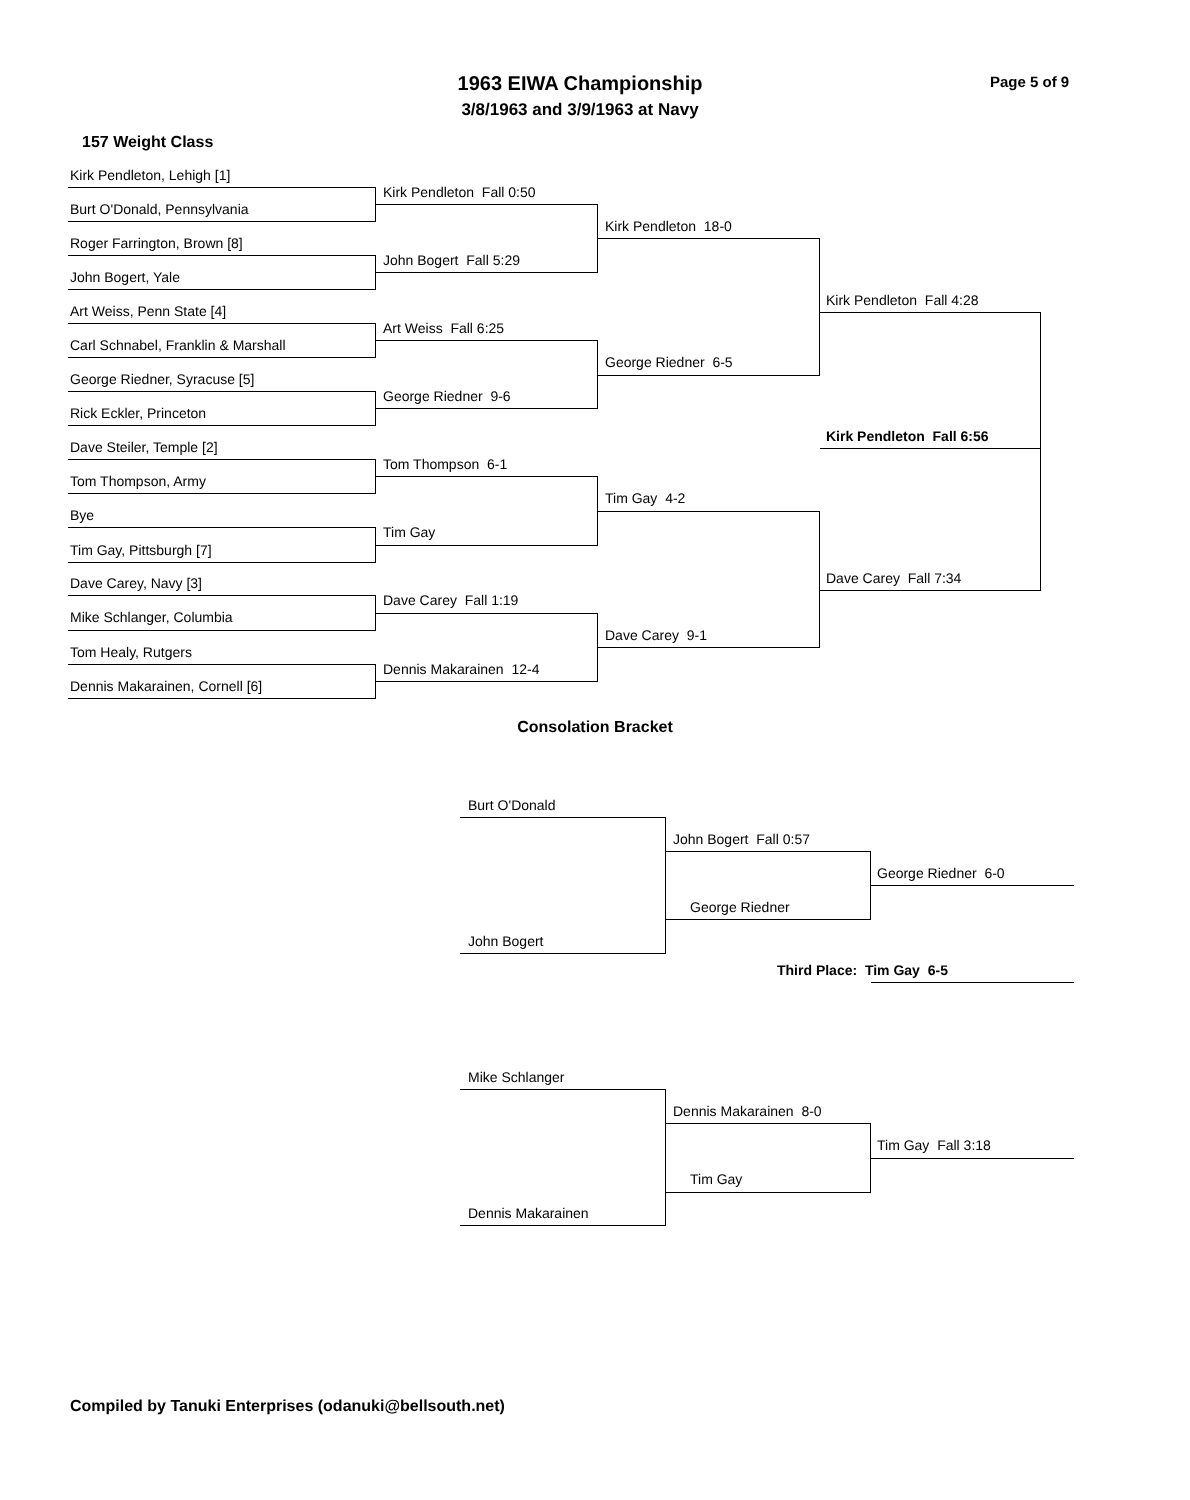1963 EIWA Championship Page 5 of 9
3/8/1963 and 3/9/1963 at Navy
157 Weight Class
Kirk Pendleton, Lehigh [1]
Burt O'Donald, Pennsylvania
Roger Farrington, Brown [8]
John Bogert, Yale
Art Weiss, Penn State [4]
Carl Schnabel, Franklin & Marshall
George Riedner, Syracuse [5]
Rick Eckler, Princeton
Dave Steiler, Temple [2]
Tom Thompson, Army
Bye
Tim Gay, Pittsburgh [7]
Dave Carey, Navy [3]
Mike Schlanger, Columbia
Tom Healy, Rutgers
Dennis Makarainen, Cornell [6]
Kirk Pendleton Fall 0:50
John Bogert Fall 5:29
Art Weiss Fall 6:25
George Riedner 9-6
Tom Thompson 6-1
Tim Gay
Dave Carey Fall 1:19
Dennis Makarainen 12-4
Kirk Pendleton 18-0
George Riedner 6-5
Tim Gay 4-2
Dave Carey 9-1
Kirk Pendleton Fall 4:28
Kirk Pendleton Fall 6:56
Dave Carey Fall 7:34
Consolation Bracket
Burt O'Donald
John Bogert
John Bogert Fall 0:57
George Riedner
George Riedner 6-0
Third Place: Tim Gay 6-5
Mike Schlanger
Dennis Makarainen
Dennis Makarainen 8-0
Tim Gay
Tim Gay Fall 3:18
Compiled by Tanuki Enterprises (odanuki@bellsouth.net)